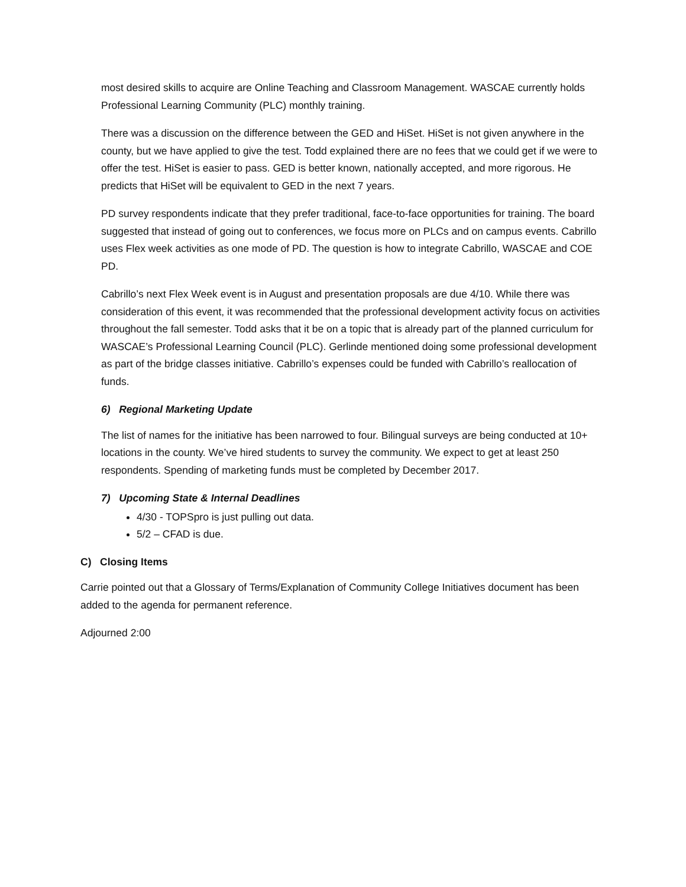most desired skills to acquire are Online Teaching and Classroom Management. WASCAE currently holds Professional Learning Community (PLC) monthly training.
There was a discussion on the difference between the GED and HiSet. HiSet is not given anywhere in the county, but we have applied to give the test. Todd explained there are no fees that we could get if we were to offer the test. HiSet is easier to pass. GED is better known, nationally accepted, and more rigorous. He predicts that HiSet will be equivalent to GED in the next 7 years.
PD survey respondents indicate that they prefer traditional, face-to-face opportunities for training. The board suggested that instead of going out to conferences, we focus more on PLCs and on campus events. Cabrillo uses Flex week activities as one mode of PD. The question is how to integrate Cabrillo, WASCAE and COE PD.
Cabrillo’s next Flex Week event is in August and presentation proposals are due 4/10. While there was consideration of this event, it was recommended that the professional development activity focus on activities throughout the fall semester. Todd asks that it be on a topic that is already part of the planned curriculum for WASCAE’s Professional Learning Council (PLC). Gerlinde mentioned doing some professional development as part of the bridge classes initiative. Cabrillo’s expenses could be funded with Cabrillo’s reallocation of funds.
6) Regional Marketing Update
The list of names for the initiative has been narrowed to four. Bilingual surveys are being conducted at 10+ locations in the county. We’ve hired students to survey the community. We expect to get at least 250 respondents. Spending of marketing funds must be completed by December 2017.
7) Upcoming State & Internal Deadlines
4/30 - TOPSpro is just pulling out data.
5/2 – CFAD is due.
C) Closing Items
Carrie pointed out that a Glossary of Terms/Explanation of Community College Initiatives document has been added to the agenda for permanent reference.
Adjourned 2:00